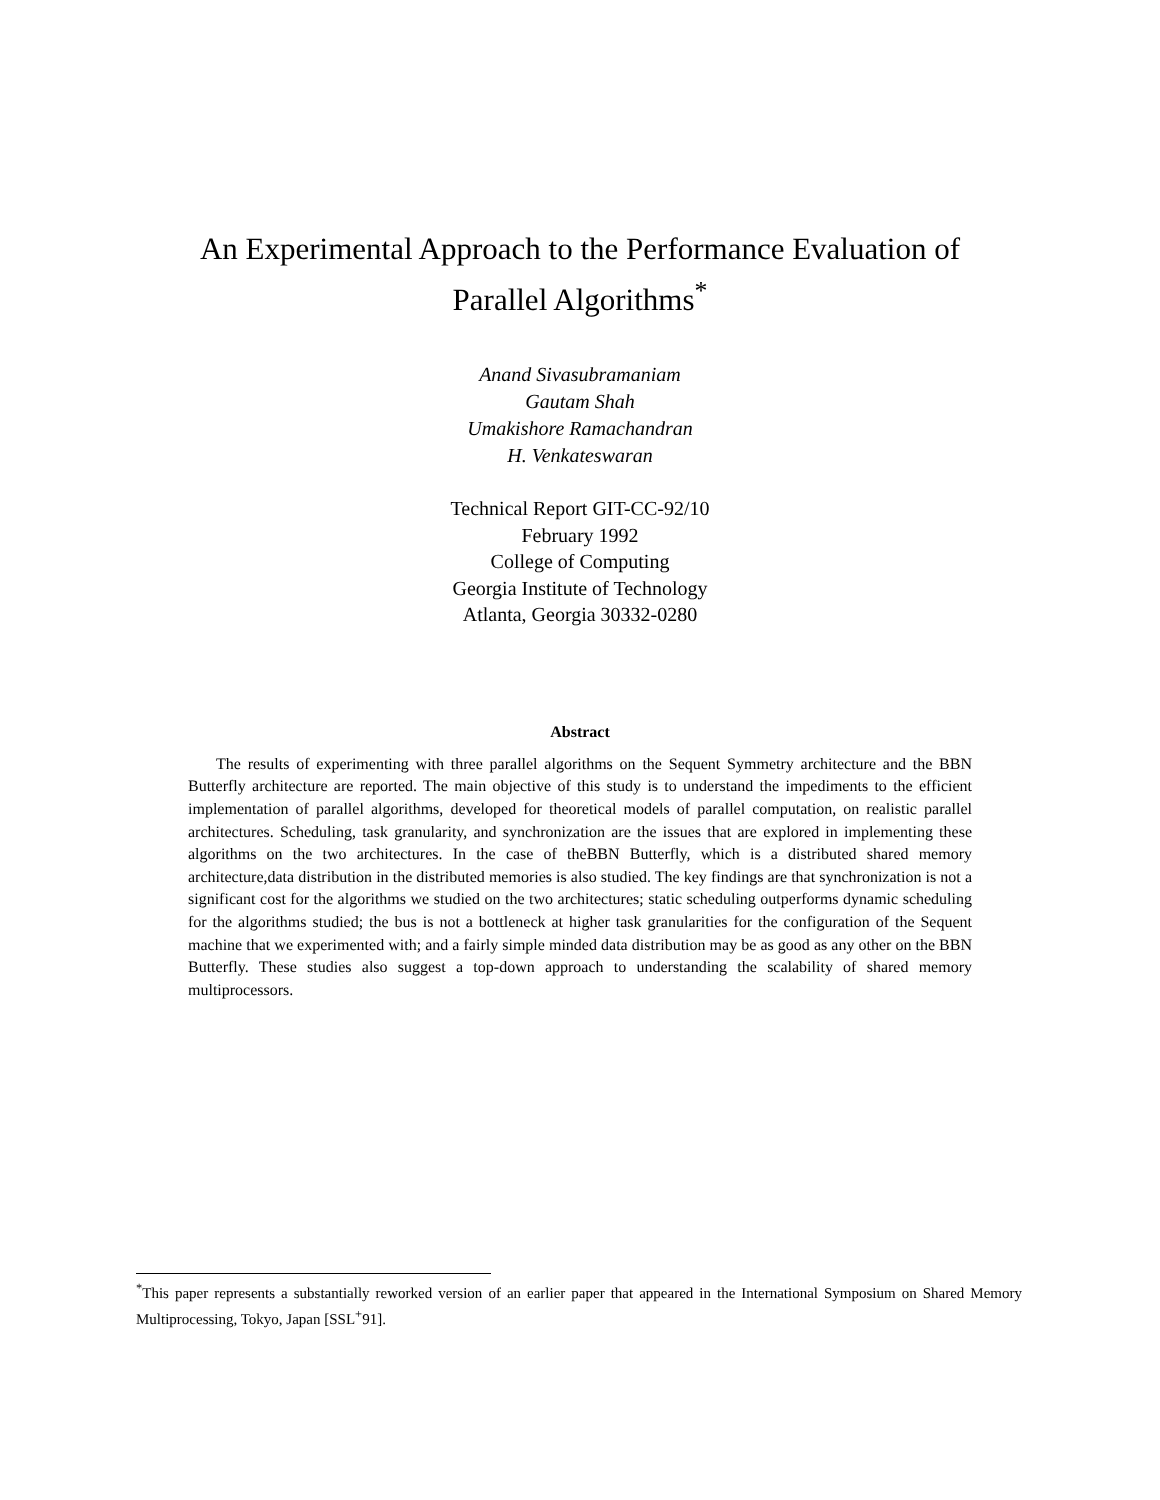An Experimental Approach to the Performance Evaluation of
Parallel Algorithms<sup>*</sup>
Anand Sivasubramaniam
Gautam Shah
Umakishore Ramachandran
H. Venkateswaran
Technical Report GIT-CC-92/10
February 1992
College of Computing
Georgia Institute of Technology
Atlanta, Georgia 30332-0280
Abstract
The results of experimenting with three parallel algorithms on the Sequent Symmetry architecture and the BBN Butterfly architecture are reported. The main objective of this study is to understand the impediments to the efficient implementation of parallel algorithms, developed for theoretical models of parallel computation, on realistic parallel architectures. Scheduling, task granularity, and synchronization are the issues that are explored in implementing these algorithms on the two architectures. In the case of theBBN Butterfly, which is a distributed shared memory architecture,data distribution in the distributed memories is also studied. The key findings are that synchronization is not a significant cost for the algorithms we studied on the two architectures; static scheduling outperforms dynamic scheduling for the algorithms studied; the bus is not a bottleneck at higher task granularities for the configuration of the Sequent machine that we experimented with; and a fairly simple minded data distribution may be as good as any other on the BBN Butterfly. These studies also suggest a top-down approach to understanding the scalability of shared memory multiprocessors.
<sup>*</sup> This paper represents a substantially reworked version of an earlier paper that appeared in the International Symposium on Shared Memory Multiprocessing, Tokyo, Japan [SSL<sup>+</sup>91].